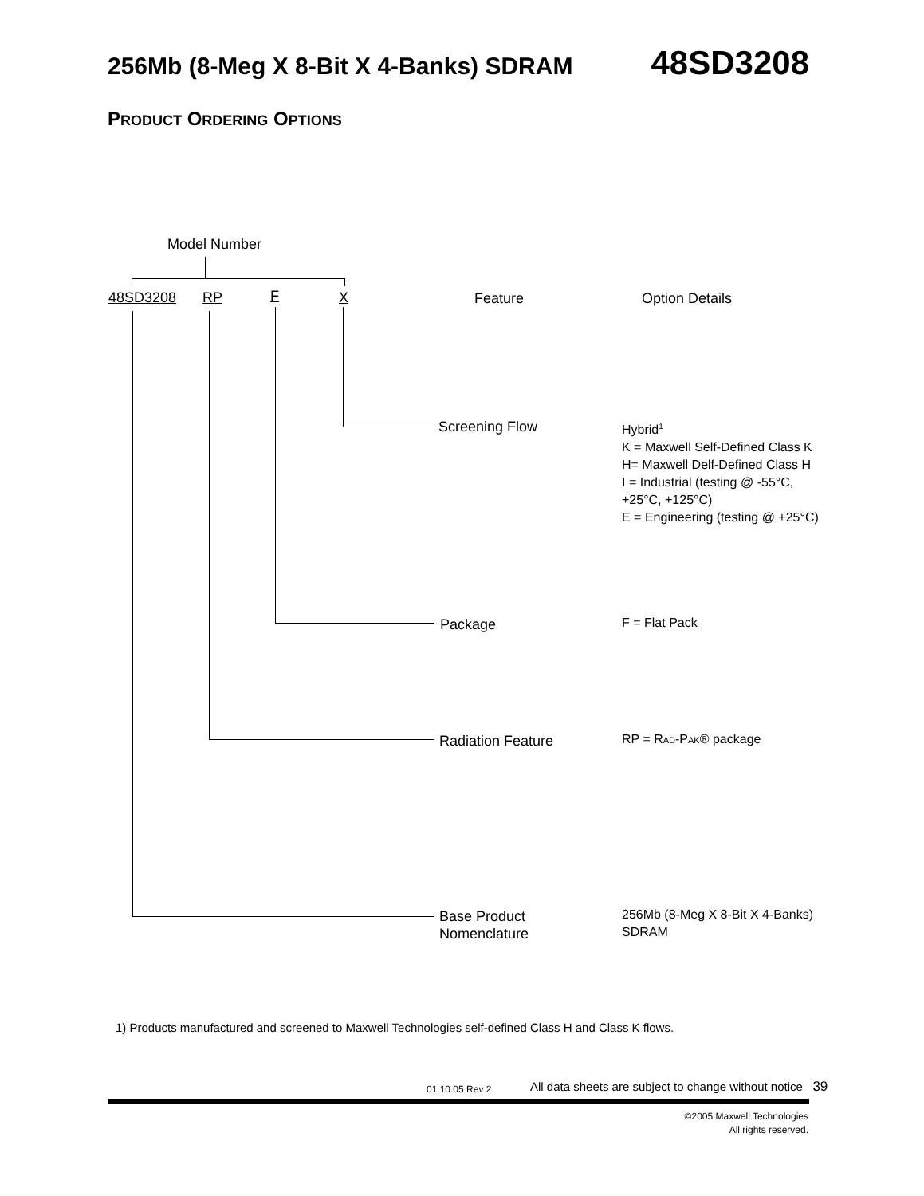256Mb (8-Meg X 8-Bit X 4-Banks) SDRAM 48SD3208
PRODUCT ORDERING OPTIONS
Model Number
48SD3208 RP F X Feature Option Details
Screening Flow
Hybrid<sup>1</sup>
K = Maxwell Self-Defined Class K
H= Maxwell Delf-Defined Class H
I = Industrial (testing @ -55°C,
+25°C, +125°C)
E = Engineering (testing @ +25°C)
Package F = Flat Pack
Radiation Feature RP = RAD-PAK® package
Base Product
Nomenclature
256Mb (8-Meg X 8-Bit X 4-Banks)
SDRAM
1) Products manufactured and screened to Maxwell Technologies self-defined Class H and Class K flows.
01.10.05 Rev 2 All data sheets are subject to change without notice 39
©2005 Maxwell Technologies
All rights reserved.